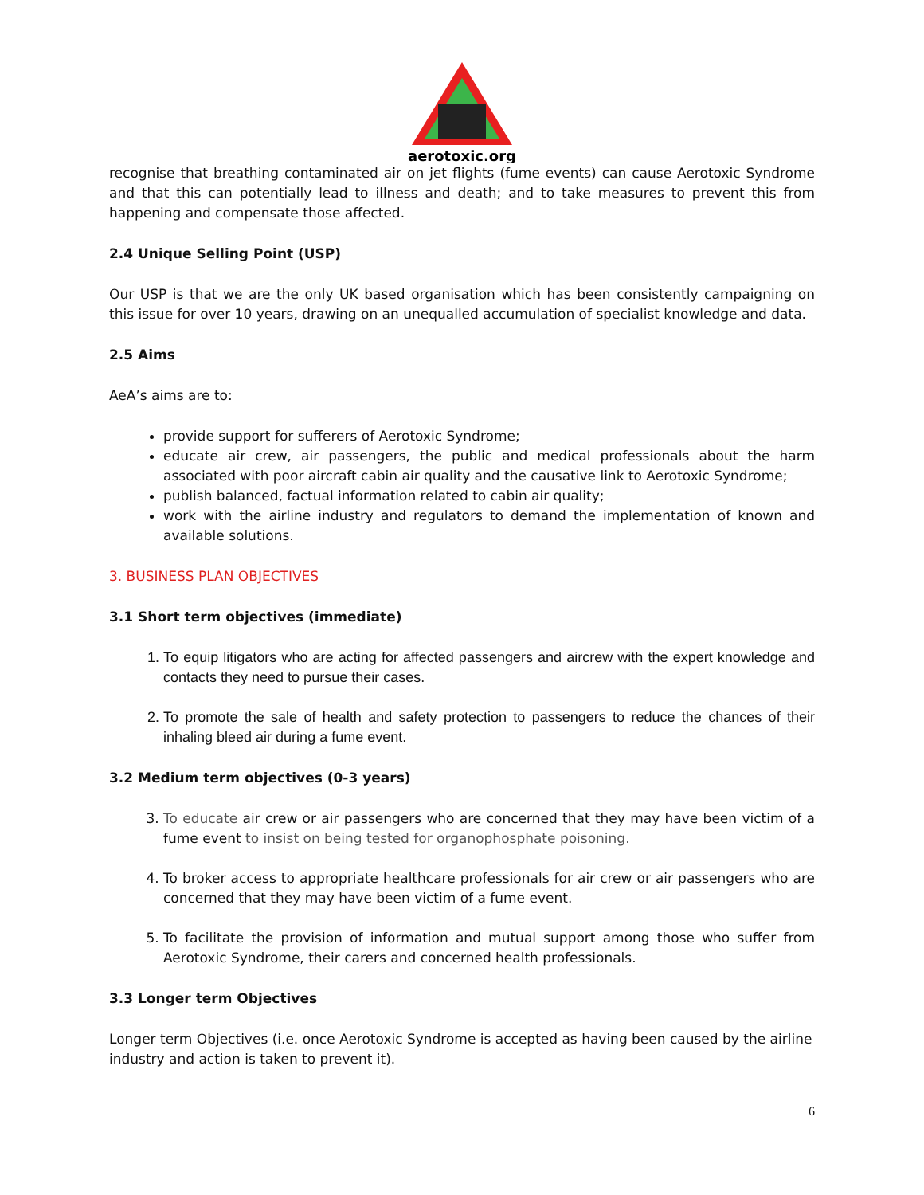aerotoxic.org
recognise that breathing contaminated air on jet flights (fume events) can cause Aerotoxic Syndrome and that this can potentially lead to illness and death; and to take measures to prevent this from happening and compensate those affected.
2.4 Unique Selling Point (USP)
Our USP is that we are the only UK based organisation which has been consistently campaigning on this issue for over 10 years, drawing on an unequalled accumulation of specialist knowledge and data.
2.5 Aims
AeA’s aims are to:
provide support for sufferers of Aerotoxic Syndrome;
educate air crew, air passengers, the public and medical professionals about the harm associated with poor aircraft cabin air quality and the causative link to Aerotoxic Syndrome;
publish balanced, factual information related to cabin air quality;
work with the airline industry and regulators to demand the implementation of known and available solutions.
3. BUSINESS PLAN OBJECTIVES
3.1 Short term objectives (immediate)
1. To equip litigators who are acting for affected passengers and aircrew with the expert knowledge and contacts they need to pursue their cases.
2. To promote the sale of health and safety protection to passengers to reduce the chances of their inhaling bleed air during a fume event.
3.2 Medium term objectives (0-3 years)
3. To educate air crew or air passengers who are concerned that they may have been victim of a fume event to insist on being tested for organophosphate poisoning.
4. To broker access to appropriate healthcare professionals for air crew or air passengers who are concerned that they may have been victim of a fume event.
5. To facilitate the provision of information and mutual support among those who suffer from Aerotoxic Syndrome, their carers and concerned health professionals.
3.3 Longer term Objectives
Longer term Objectives (i.e. once Aerotoxic Syndrome is accepted as having been caused by the airline industry and action is taken to prevent it).
6